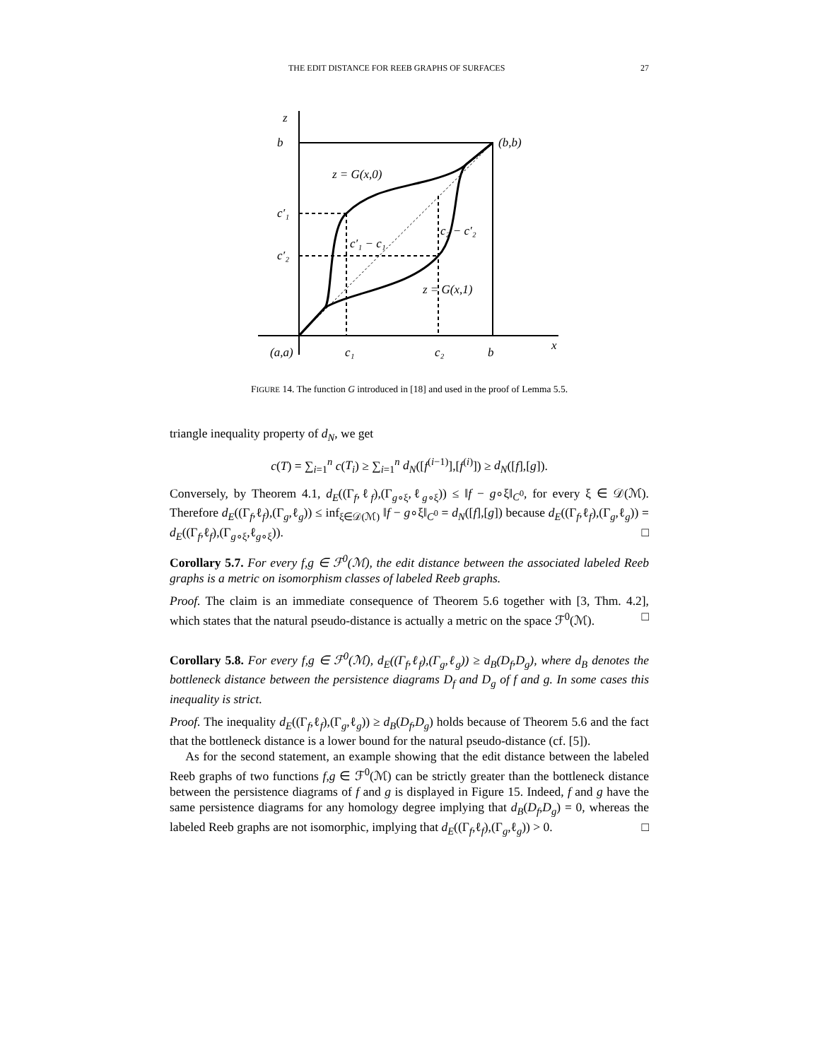THE EDIT DISTANCE FOR REEB GRAPHS OF SURFACES 27
z
b
(b,b)
z = G(x,0)
c′₁
c′₂
c′₁ − c₁
c₂ − c′₂
z = G(x,1)
(a,a)
c₁
c₂
b
x
FIGURE 14. The function G introduced in [18] and used in the proof of Lemma 5.5.
triangle inequality property of d<sub>N</sub>, we get
c(T) = ∑<sub>i=1</sub><sup>n</sup> c(T<sub>i</sub>) ≥ ∑<sub>i=1</sub><sup>n</sup> d<sub>N</sub>([f<sup>(i−1)</sup>],[f<sup>(i)</sup>]) ≥ d<sub>N</sub>([f],[g]).
Conversely, by Theorem 4.1, d<sub>E</sub>((Γ<sub>f</sub>,ℓ<sub>f</sub>),(Γ<sub>g∘ξ</sub>,ℓ<sub>g∘ξ</sub>)) ≤ ‖f − g∘ξ‖<sub>C<sup>0</sup></sub>, for every ξ ∈ 𝒟(ℳ). Therefore d<sub>E</sub>((Γ<sub>f</sub>,ℓ<sub>f</sub>),(Γ<sub>g</sub>,ℓ<sub>g</sub>)) ≤ inf<sub>ξ∈𝒟(ℳ)</sub> ‖f − g∘ξ‖<sub>C<sup>0</sup></sub> = d<sub>N</sub>([f],[g]) because d<sub>E</sub>((Γ<sub>f</sub>,ℓ<sub>f</sub>),(Γ<sub>g</sub>,ℓ<sub>g</sub>)) = d<sub>E</sub>((Γ<sub>f</sub>,ℓ<sub>f</sub>),(Γ<sub>g∘ξ</sub>,ℓ<sub>g∘ξ</sub>)). □
Corollary 5.7. For every f,g ∈ ℱ<sup>0</sup>(ℳ), the edit distance between the associated labeled Reeb graphs is a metric on isomorphism classes of labeled Reeb graphs.
Proof. The claim is an immediate consequence of Theorem 5.6 together with [3, Thm. 4.2], which states that the natural pseudo-distance is actually a metric on the space ℱ<sup>0</sup>(ℳ). □
Corollary 5.8. For every f,g ∈ ℱ<sup>0</sup>(ℳ), d<sub>E</sub>((Γ<sub>f</sub>,ℓ<sub>f</sub>),(Γ<sub>g</sub>,ℓ<sub>g</sub>)) ≥ d<sub>B</sub>(D<sub>f</sub>,D<sub>g</sub>), where d<sub>B</sub> denotes the bottleneck distance between the persistence diagrams D<sub>f</sub> and D<sub>g</sub> of f and g. In some cases this inequality is strict.
Proof. The inequality d<sub>E</sub>((Γ<sub>f</sub>,ℓ<sub>f</sub>),(Γ<sub>g</sub>,ℓ<sub>g</sub>)) ≥ d<sub>B</sub>(D<sub>f</sub>,D<sub>g</sub>) holds because of Theorem 5.6 and the fact that the bottleneck distance is a lower bound for the natural pseudo-distance (cf. [5]).
As for the second statement, an example showing that the edit distance between the labeled Reeb graphs of two functions f,g ∈ ℱ<sup>0</sup>(ℳ) can be strictly greater than the bottleneck distance between the persistence diagrams of f and g is displayed in Figure 15. Indeed, f and g have the same persistence diagrams for any homology degree implying that d<sub>B</sub>(D<sub>f</sub>,D<sub>g</sub>) = 0, whereas the labeled Reeb graphs are not isomorphic, implying that d<sub>E</sub>((Γ<sub>f</sub>,ℓ<sub>f</sub>),(Γ<sub>g</sub>,ℓ<sub>g</sub>)) > 0. □